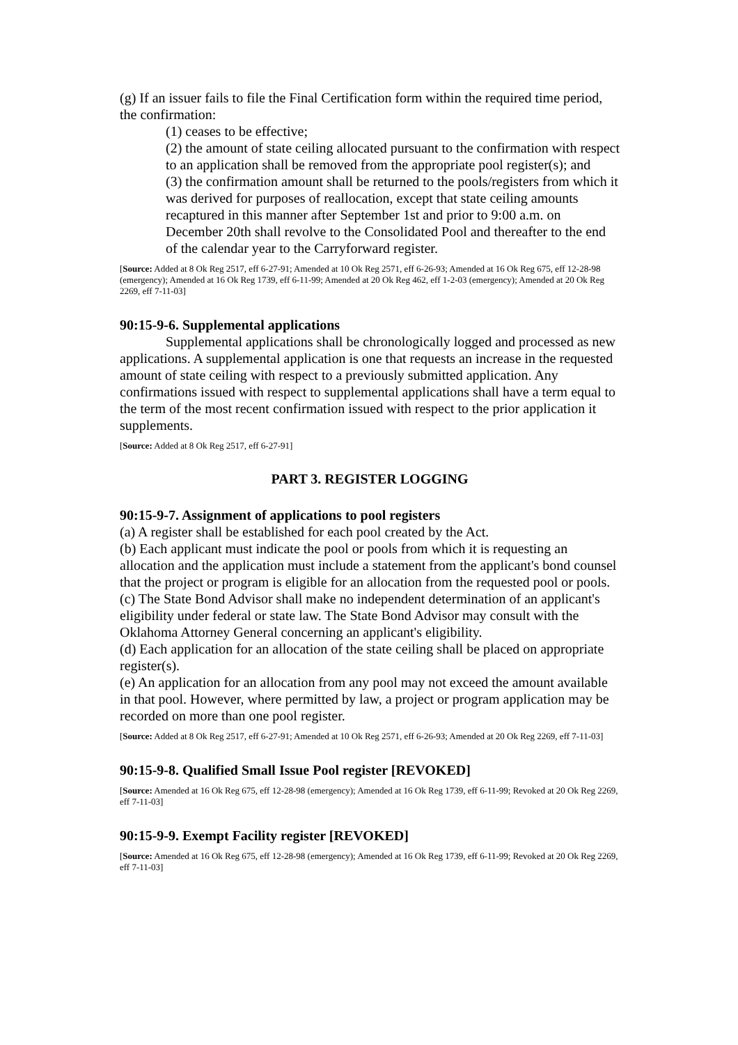(g) If an issuer fails to file the Final Certification form within the required time period, the confirmation:
(1) ceases to be effective;
(2) the amount of state ceiling allocated pursuant to the confirmation with respect to an application shall be removed from the appropriate pool register(s); and
(3) the confirmation amount shall be returned to the pools/registers from which it was derived for purposes of reallocation, except that state ceiling amounts recaptured in this manner after September 1st and prior to 9:00 a.m. on December 20th shall revolve to the Consolidated Pool and thereafter to the end of the calendar year to the Carryforward register.
[Source: Added at 8 Ok Reg 2517, eff 6-27-91; Amended at 10 Ok Reg 2571, eff 6-26-93; Amended at 16 Ok Reg 675, eff 12-28-98 (emergency); Amended at 16 Ok Reg 1739, eff 6-11-99; Amended at 20 Ok Reg 462, eff 1-2-03 (emergency); Amended at 20 Ok Reg 2269, eff 7-11-03]
90:15-9-6. Supplemental applications
Supplemental applications shall be chronologically logged and processed as new applications. A supplemental application is one that requests an increase in the requested amount of state ceiling with respect to a previously submitted application. Any confirmations issued with respect to supplemental applications shall have a term equal to the term of the most recent confirmation issued with respect to the prior application it supplements.
[Source: Added at 8 Ok Reg 2517, eff 6-27-91]
PART 3. REGISTER LOGGING
90:15-9-7. Assignment of applications to pool registers
(a) A register shall be established for each pool created by the Act.
(b) Each applicant must indicate the pool or pools from which it is requesting an allocation and the application must include a statement from the applicant's bond counsel that the project or program is eligible for an allocation from the requested pool or pools.
(c) The State Bond Advisor shall make no independent determination of an applicant's eligibility under federal or state law. The State Bond Advisor may consult with the Oklahoma Attorney General concerning an applicant's eligibility.
(d) Each application for an allocation of the state ceiling shall be placed on appropriate register(s).
(e) An application for an allocation from any pool may not exceed the amount available in that pool. However, where permitted by law, a project or program application may be recorded on more than one pool register.
[Source: Added at 8 Ok Reg 2517, eff 6-27-91; Amended at 10 Ok Reg 2571, eff 6-26-93; Amended at 20 Ok Reg 2269, eff 7-11-03]
90:15-9-8. Qualified Small Issue Pool register [REVOKED]
[Source: Amended at 16 Ok Reg 675, eff 12-28-98 (emergency); Amended at 16 Ok Reg 1739, eff 6-11-99; Revoked at 20 Ok Reg 2269, eff 7-11-03]
90:15-9-9. Exempt Facility register [REVOKED]
[Source: Amended at 16 Ok Reg 675, eff 12-28-98 (emergency); Amended at 16 Ok Reg 1739, eff 6-11-99; Revoked at 20 Ok Reg 2269, eff 7-11-03]